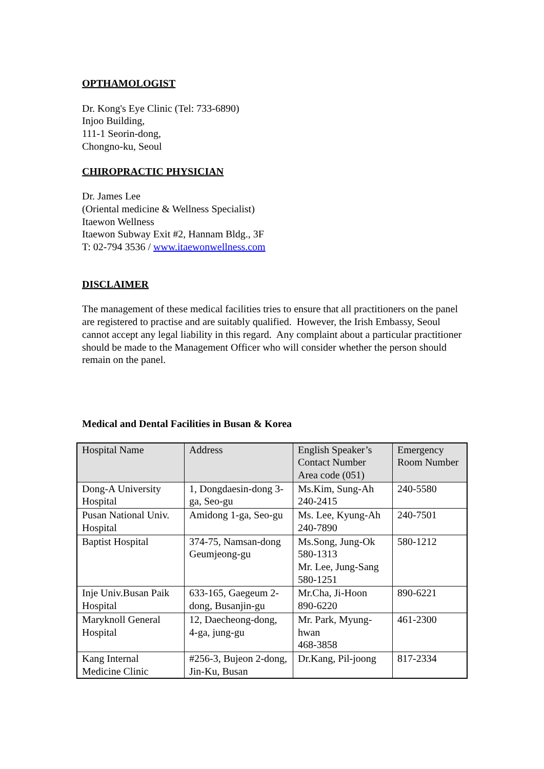OPTHAMOLOGIST
Dr. Kong's Eye Clinic (Tel: 733-6890)
Injoo Building,
111-1 Seorin-dong,
Chongno-ku, Seoul
CHIROPRACTIC PHYSICIAN
Dr. James Lee
(Oriental medicine & Wellness Specialist)
Itaewon Wellness
Itaewon Subway Exit #2, Hannam Bldg., 3F
T: 02-794 3536 / www.itaewonwellness.com
DISCLAIMER
The management of these medical facilities tries to ensure that all practitioners on the panel are registered to practise and are suitably qualified. However, the Irish Embassy, Seoul cannot accept any legal liability in this regard. Any complaint about a particular practitioner should be made to the Management Officer who will consider whether the person should remain on the panel.
Medical and Dental Facilities in Busan & Korea
| Hospital Name | Address | English Speaker’s Contact Number Area code (051) | Emergency Room Number |
| --- | --- | --- | --- |
| Dong-A University Hospital | 1, Dongdaesin-dong 3-ga, Seo-gu | Ms.Kim, Sung-Ah 240-2415 | 240-5580 |
| Pusan National Univ. Hospital | Amidong 1-ga, Seo-gu | Ms. Lee, Kyung-Ah 240-7890 | 240-7501 |
| Baptist Hospital | 374-75, Namsan-dong Geumjeong-gu | Ms.Song, Jung-Ok 580-1313 Mr. Lee, Jung-Sang 580-1251 | 580-1212 |
| Inje Univ.Busan Paik Hospital | 633-165, Gaegeum 2-dong, Busanjin-gu | Mr.Cha, Ji-Hoon 890-6220 | 890-6221 |
| Maryknoll General Hospital | 12, Daecheong-dong, 4-ga, jung-gu | Mr. Park, Myung-hwan 468-3858 | 461-2300 |
| Kang Internal Medicine Clinic | #256-3, Bujeon 2-dong, Jin-Ku, Busan | Dr.Kang, Pil-joong | 817-2334 |